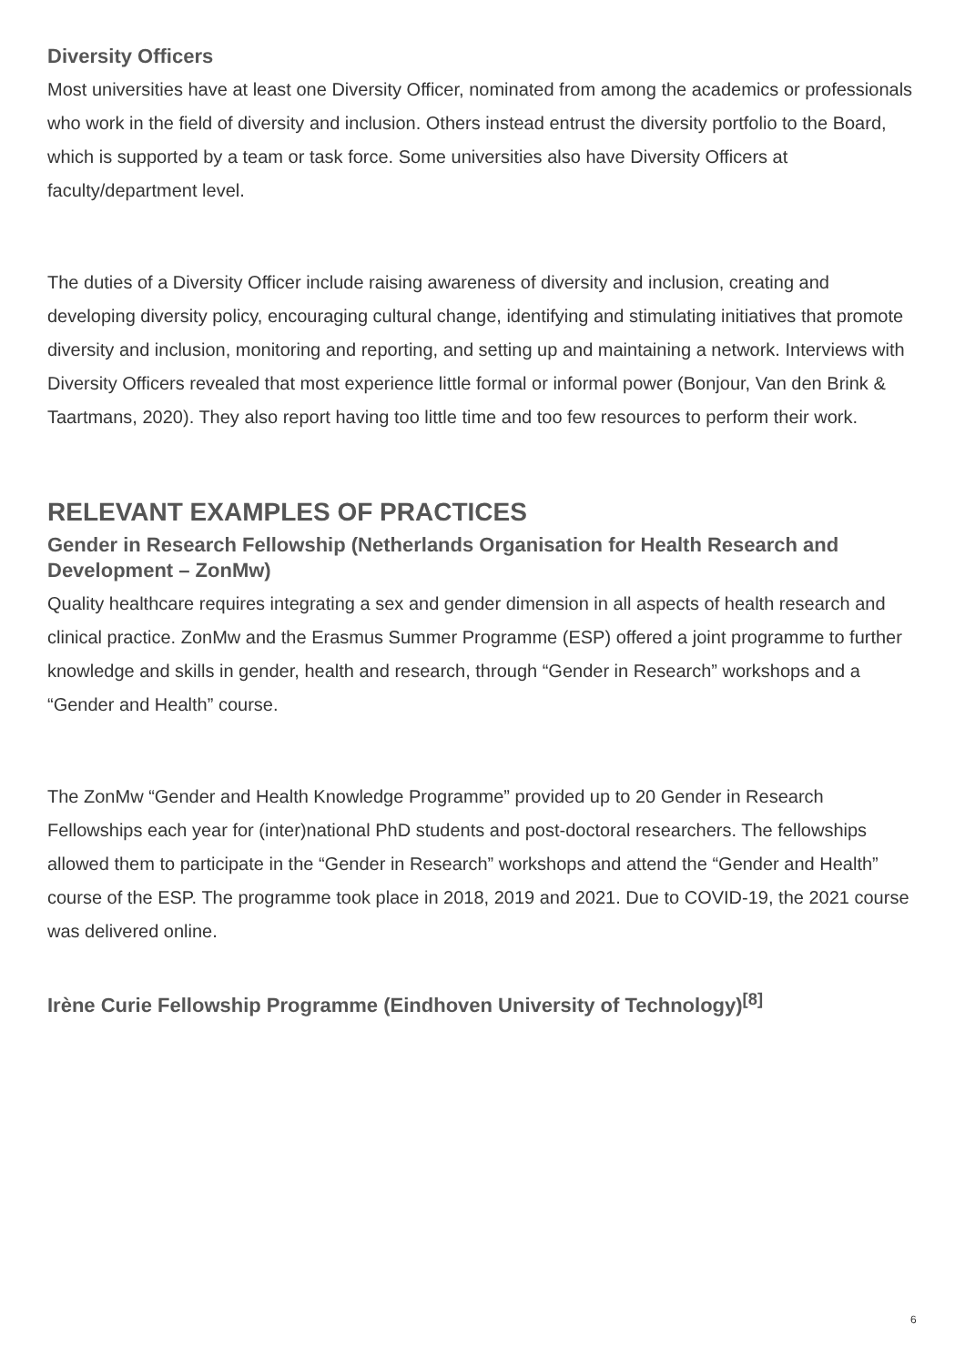Diversity Officers
Most universities have at least one Diversity Officer, nominated from among the academics or professionals who work in the field of diversity and inclusion. Others instead entrust the diversity portfolio to the Board, which is supported by a team or task force. Some universities also have Diversity Officers at faculty/department level.
The duties of a Diversity Officer include raising awareness of diversity and inclusion, creating and developing diversity policy, encouraging cultural change, identifying and stimulating initiatives that promote diversity and inclusion, monitoring and reporting, and setting up and maintaining a network. Interviews with Diversity Officers revealed that most experience little formal or informal power (Bonjour, Van den Brink & Taartmans, 2020). They also report having too little time and too few resources to perform their work.
RELEVANT EXAMPLES OF PRACTICES
Gender in Research Fellowship (Netherlands Organisation for Health Research and Development – ZonMw)
Quality healthcare requires integrating a sex and gender dimension in all aspects of health research and clinical practice. ZonMw and the Erasmus Summer Programme (ESP) offered a joint programme to further knowledge and skills in gender, health and research, through “Gender in Research” workshops and a “Gender and Health” course.
The ZonMw “Gender and Health Knowledge Programme” provided up to 20 Gender in Research Fellowships each year for (inter)national PhD students and post-doctoral researchers. The fellowships allowed them to participate in the “Gender in Research” workshops and attend the “Gender and Health” course of the ESP. The programme took place in 2018, 2019 and 2021. Due to COVID-19, the 2021 course was delivered online.
Irène Curie Fellowship Programme (Eindhoven University of Technology)<sup>[8]</sup>
6